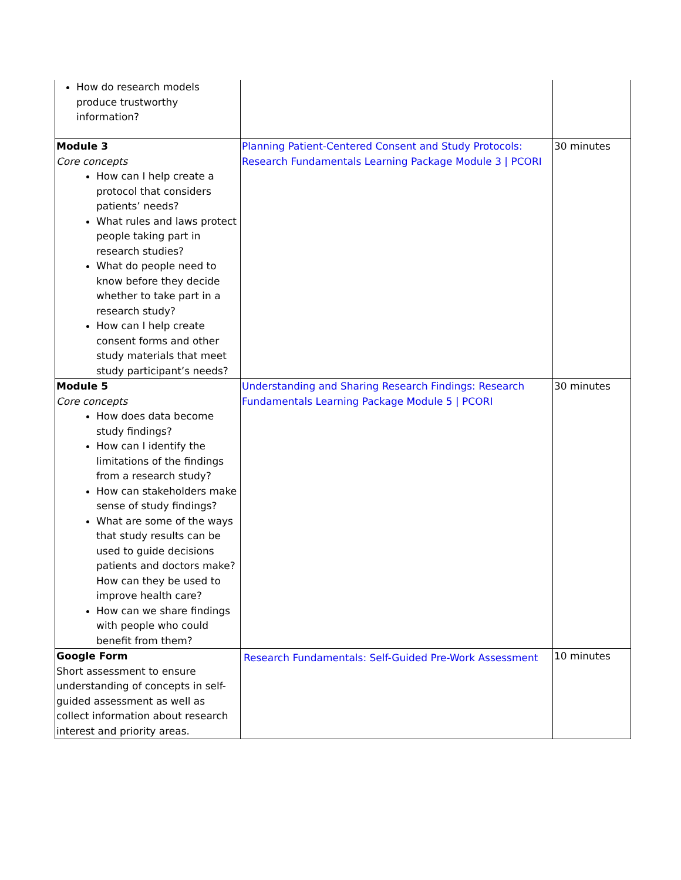| How do research models produce trustworthy information? | | |
| Module 3 Core concepts How can I help create a protocol that considers patients’ needs? What rules and laws protect people taking part in research studies? What do people need to know before they decide whether to take part in a research study? How can I help create consent forms and other study materials that meet study participant’s needs? | Planning Patient-Centered Consent and Study Protocols: Research Fundamentals Learning Package Module 3 / PCORI | 30 minutes |
| Module 5 Core concepts How does data become study findings? How can I identify the limitations of the findings from a research study? How can stakeholders make sense of study findings? What are some of the ways that study results can be used to guide decisions patients and doctors make? How can they be used to improve health care? How can we share findings with people who could benefit from them? | Understanding and Sharing Research Findings: Research Fundamentals Learning Package Module 5 / PCORI | 30 minutes |
| Google Form Short assessment to ensure understanding of concepts in self-guided assessment as well as collect information about research interest and priority areas. | Research Fundamentals: Self-Guided Pre-Work Assessment | 10 minutes |